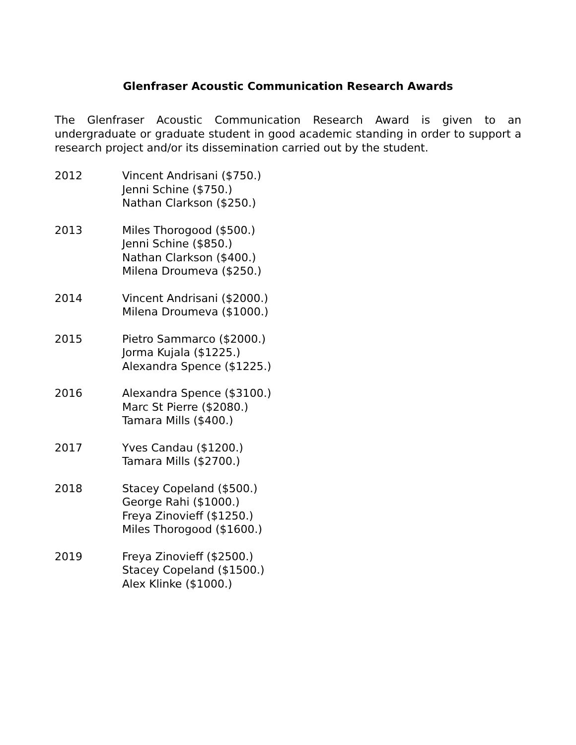Glenfraser Acoustic Communication Research Awards
The Glenfraser Acoustic Communication Research Award is given to an undergraduate or graduate student in good academic standing in order to support a research project and/or its dissemination carried out by the student.
2012 Vincent Andrisani ($750.)
Jenni Schine ($750.)
Nathan Clarkson ($250.)
2013 Miles Thorogood ($500.)
Jenni Schine ($850.)
Nathan Clarkson ($400.)
Milena Droumeva ($250.)
2014 Vincent Andrisani ($2000.)
Milena Droumeva ($1000.)
2015 Pietro Sammarco ($2000.)
Jorma Kujala ($1225.)
Alexandra Spence ($1225.)
2016 Alexandra Spence ($3100.)
Marc St Pierre ($2080.)
Tamara Mills ($400.)
2017 Yves Candau ($1200.)
Tamara Mills ($2700.)
2018 Stacey Copeland ($500.)
George Rahi ($1000.)
Freya Zinovieff ($1250.)
Miles Thorogood ($1600.)
2019 Freya Zinovieff ($2500.)
Stacey Copeland ($1500.)
Alex Klinke ($1000.)